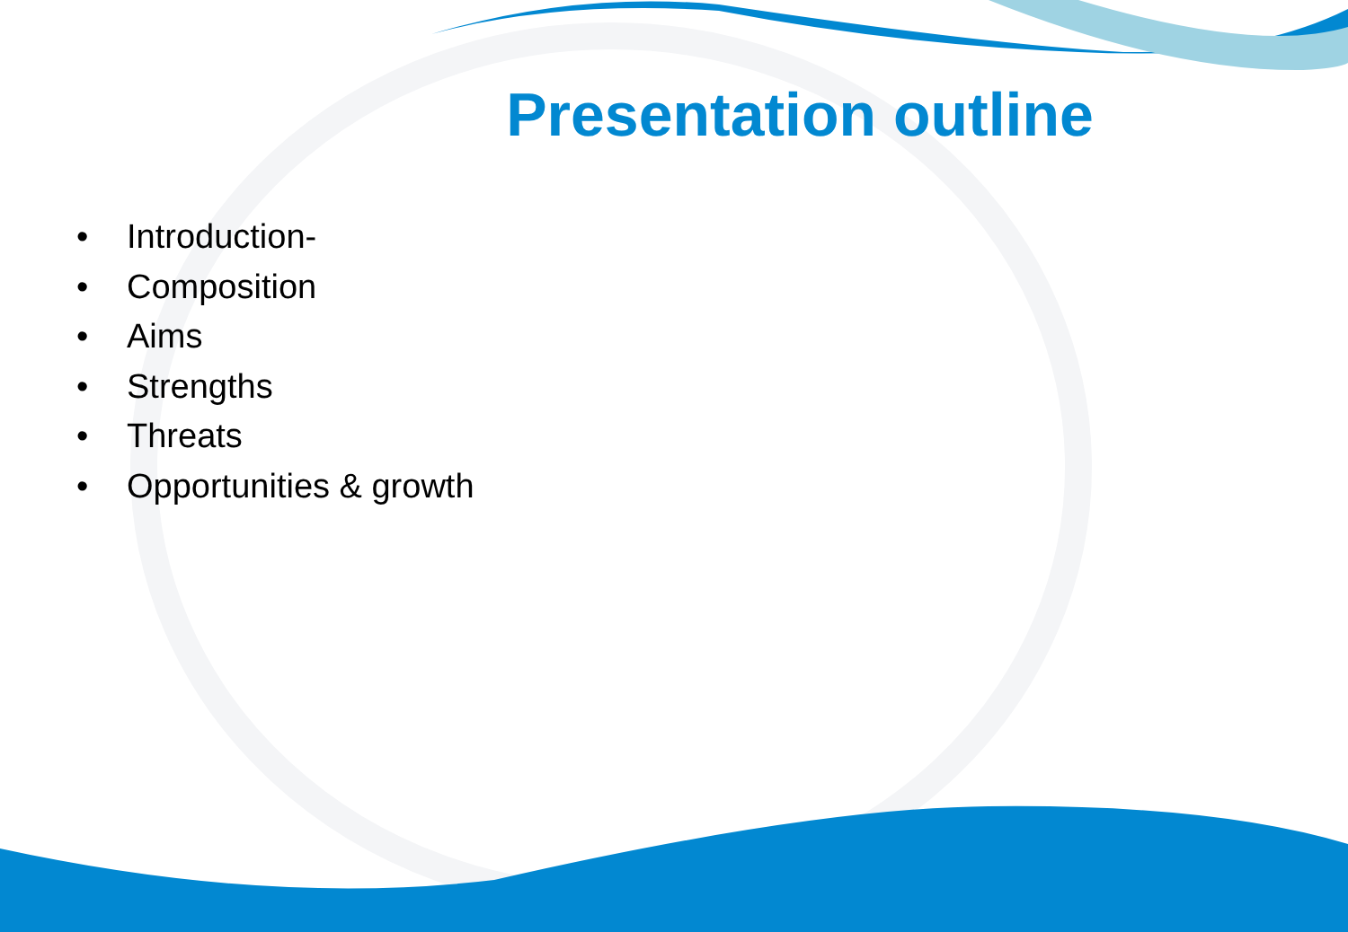Presentation outline
• Introduction-
• Composition
• Aims
• Strengths
• Threats
• Opportunities & growth